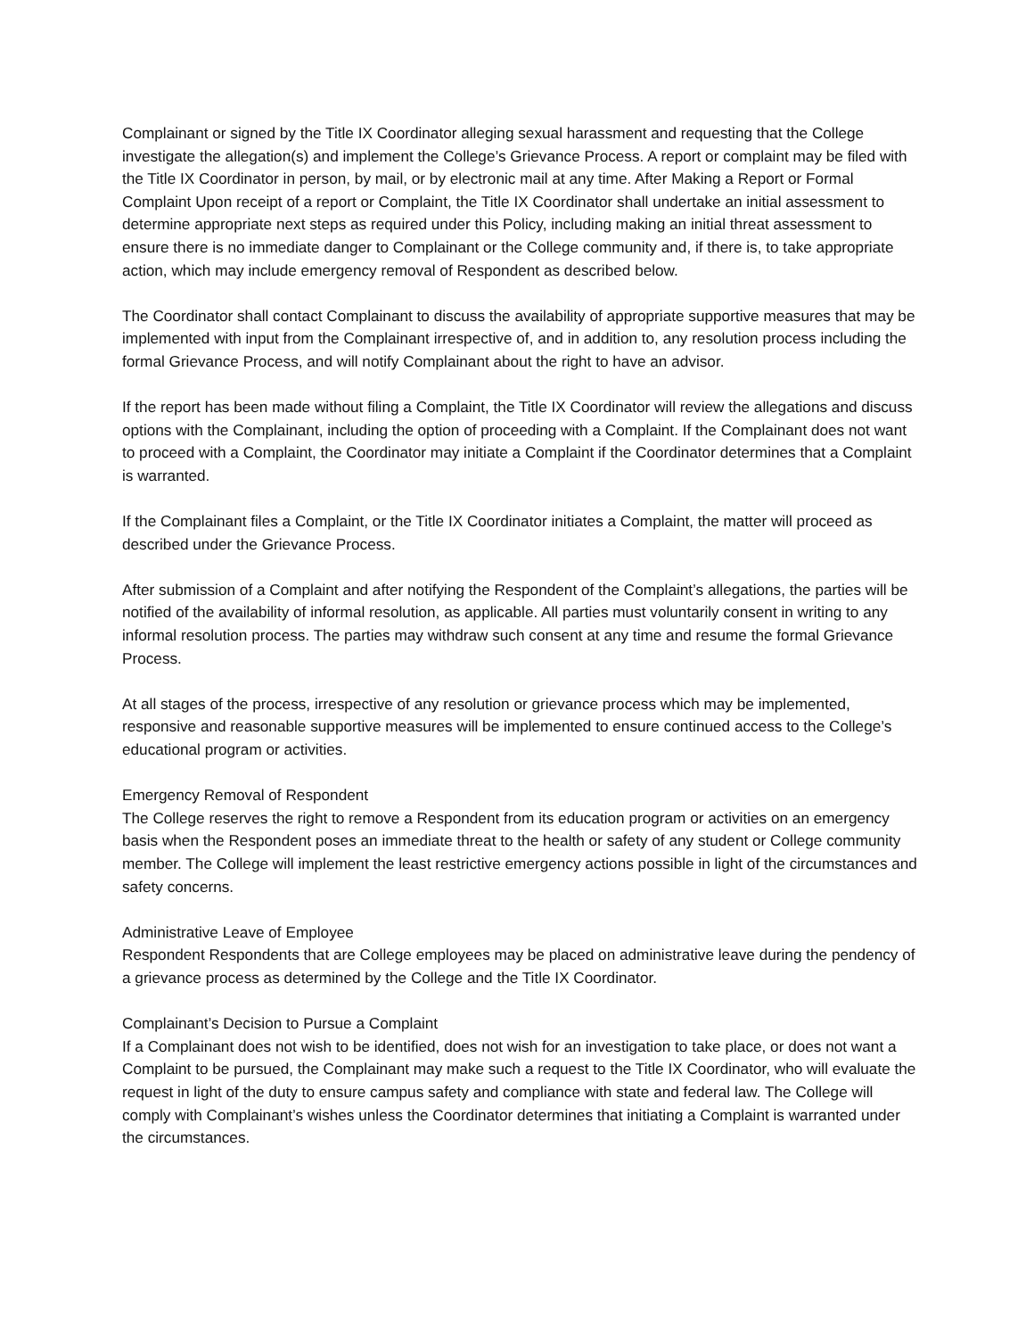Complainant or signed by the Title IX Coordinator alleging sexual harassment and requesting that the College investigate the allegation(s) and implement the College’s Grievance Process. A report or complaint may be filed with the Title IX Coordinator in person, by mail, or by electronic mail at any time. After Making a Report or Formal Complaint Upon receipt of a report or Complaint, the Title IX Coordinator shall undertake an initial assessment to determine appropriate next steps as required under this Policy, including making an initial threat assessment to ensure there is no immediate danger to Complainant or the College community and, if there is, to take appropriate action, which may include emergency removal of Respondent as described below.
The Coordinator shall contact Complainant to discuss the availability of appropriate supportive measures that may be implemented with input from the Complainant irrespective of, and in addition to, any resolution process including the formal Grievance Process, and will notify Complainant about the right to have an advisor.
If the report has been made without filing a Complaint, the Title IX Coordinator will review the allegations and discuss options with the Complainant, including the option of proceeding with a Complaint. If the Complainant does not want to proceed with a Complaint, the Coordinator may initiate a Complaint if the Coordinator determines that a Complaint is warranted.
If the Complainant files a Complaint, or the Title IX Coordinator initiates a Complaint, the matter will proceed as described under the Grievance Process.
After submission of a Complaint and after notifying the Respondent of the Complaint’s allegations, the parties will be notified of the availability of informal resolution, as applicable. All parties must voluntarily consent in writing to any informal resolution process. The parties may withdraw such consent at any time and resume the formal Grievance Process.
At all stages of the process, irrespective of any resolution or grievance process which may be implemented, responsive and reasonable supportive measures will be implemented to ensure continued access to the College’s educational program or activities.
Emergency Removal of Respondent
The College reserves the right to remove a Respondent from its education program or activities on an emergency basis when the Respondent poses an immediate threat to the health or safety of any student or College community member. The College will implement the least restrictive emergency actions possible in light of the circumstances and safety concerns.
Administrative Leave of Employee
Respondent Respondents that are College employees may be placed on administrative leave during the pendency of a grievance process as determined by the College and the Title IX Coordinator.
Complainant’s Decision to Pursue a Complaint
If a Complainant does not wish to be identified, does not wish for an investigation to take place, or does not want a Complaint to be pursued, the Complainant may make such a request to the Title IX Coordinator, who will evaluate the request in light of the duty to ensure campus safety and compliance with state and federal law. The College will comply with Complainant’s wishes unless the Coordinator determines that initiating a Complaint is warranted under the circumstances.